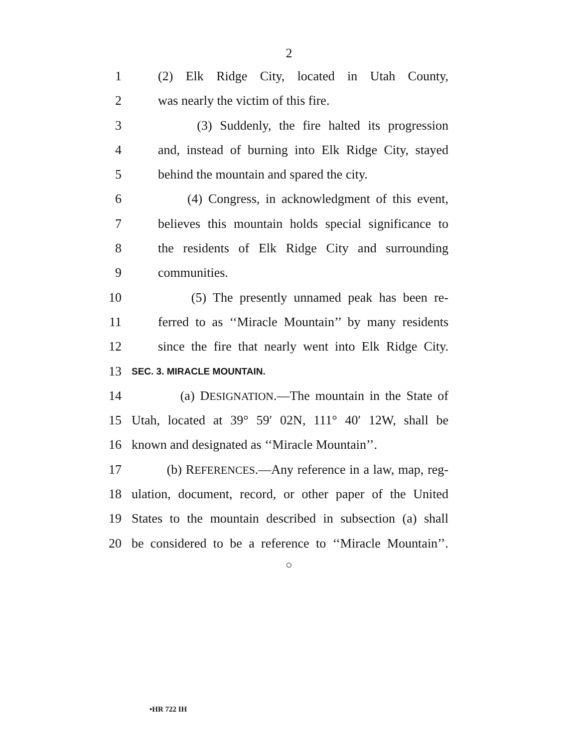2
1 (2) Elk Ridge City, located in Utah County,
2 was nearly the victim of this fire.
3 (3) Suddenly, the fire halted its progression
4 and, instead of burning into Elk Ridge City, stayed
5 behind the mountain and spared the city.
6 (4) Congress, in acknowledgment of this event,
7 believes this mountain holds special significance to
8 the residents of Elk Ridge City and surrounding
9 communities.
10 (5) The presently unnamed peak has been re-
11 ferred to as ‘‘Miracle Mountain’’ by many residents
12 since the fire that nearly went into Elk Ridge City.
13 SEC. 3. MIRACLE MOUNTAIN.
14 (a) DESIGNATION.—The mountain in the State of
15 Utah, located at 39° 59′ 02N, 111° 40′ 12W, shall be
16 known and designated as ‘‘Miracle Mountain’’.
17 (b) REFERENCES.—Any reference in a law, map, reg-
18 ulation, document, record, or other paper of the United
19 States to the mountain described in subsection (a) shall
20 be considered to be a reference to ‘‘Miracle Mountain’’.
○
•HR 722 IH